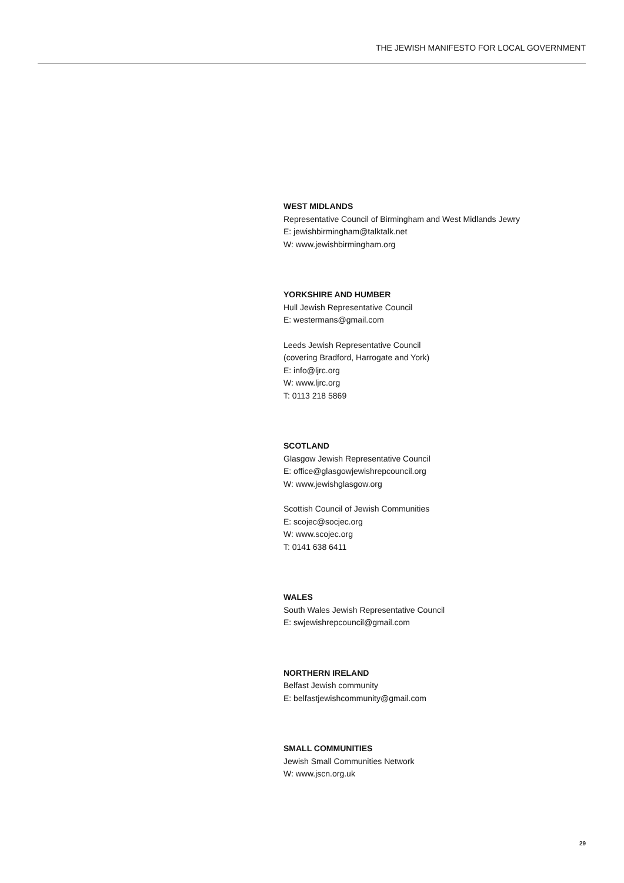THE JEWISH MANIFESTO FOR LOCAL GOVERNMENT
WEST MIDLANDS
Representative Council of Birmingham and West Midlands Jewry
E: jewishbirmingham@talktalk.net
W: www.jewishbirmingham.org
YORKSHIRE AND HUMBER
Hull Jewish Representative Council
E: westermans@gmail.com
Leeds Jewish Representative Council
(covering Bradford, Harrogate and York)
E: info@ljrc.org
W: www.ljrc.org
T: 0113 218 5869
SCOTLAND
Glasgow Jewish Representative Council
E: office@glasgowjewishrepcouncil.org
W: www.jewishglasgow.org
Scottish Council of Jewish Communities
E: scojec@socjec.org
W: www.scojec.org
T: 0141 638 6411
WALES
South Wales Jewish Representative Council
E: swjewishrepcouncil@gmail.com
NORTHERN IRELAND
Belfast Jewish community
E: belfastjewishcommunity@gmail.com
SMALL COMMUNITIES
Jewish Small Communities Network
W: www.jscn.org.uk
29